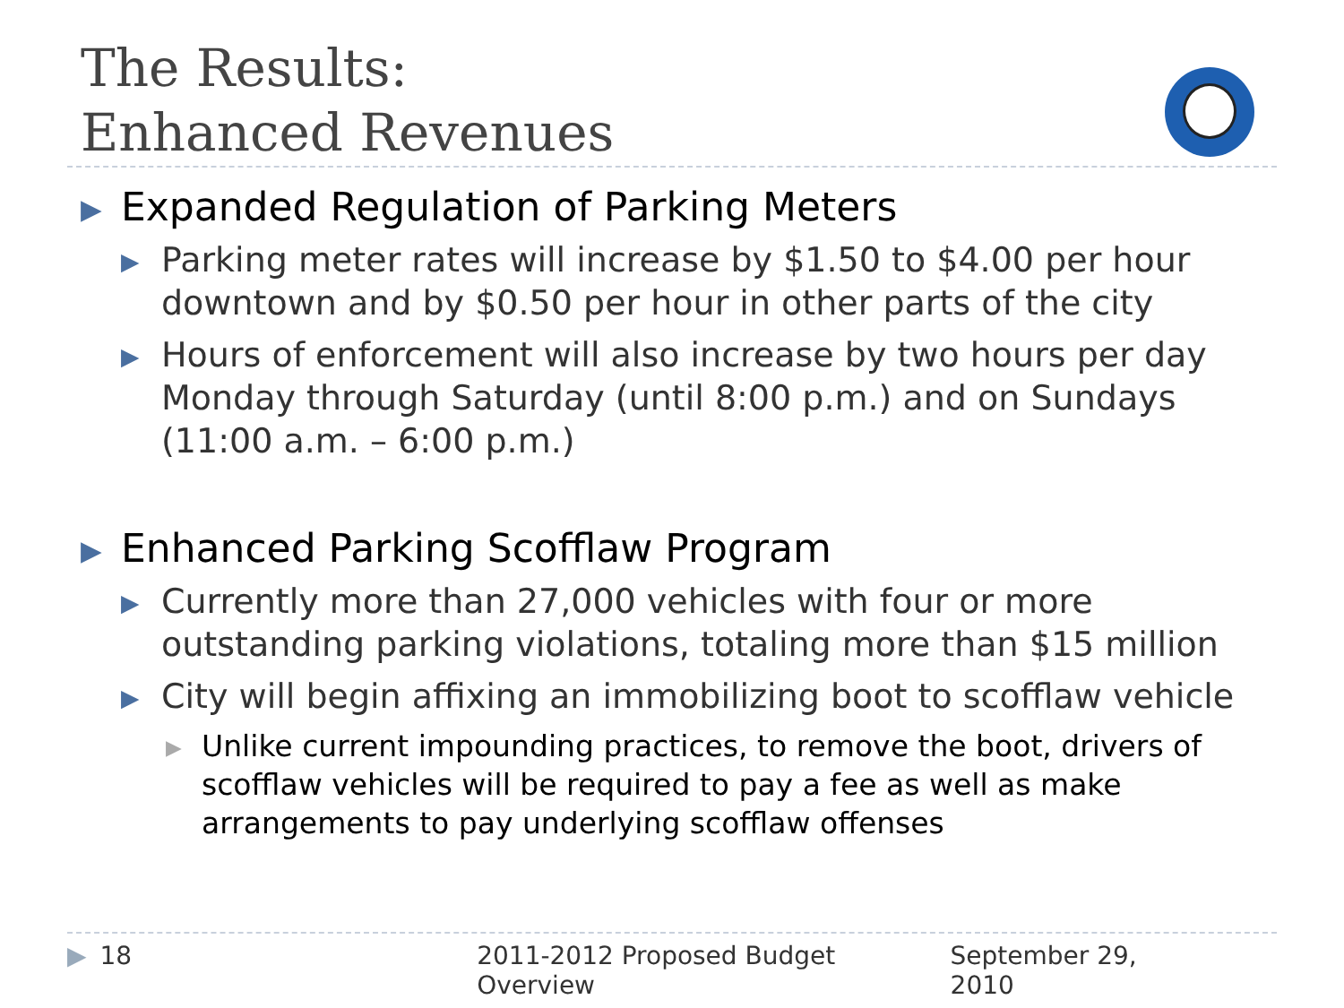The Results:
Enhanced Revenues
▶ Expanded Regulation of Parking Meters
▶ Parking meter rates will increase by $1.50 to $4.00 per hour downtown and by $0.50 per hour in other parts of the city
▶ Hours of enforcement will also increase by two hours per day Monday through Saturday (until 8:00 p.m.) and on Sundays (11:00 a.m. – 6:00 p.m.)
▶ Enhanced Parking Scofflaw Program
▶ Currently more than 27,000 vehicles with four or more outstanding parking violations, totaling more than $15 million
▶ City will begin affixing an immobilizing boot to scofflaw vehicle
▶ Unlike current impounding practices, to remove the boot, drivers of scofflaw vehicles will be required to pay a fee as well as make arrangements to pay underlying scofflaw offenses
▶ 18 2011-2012 Proposed Budget Overview September 29, 2010